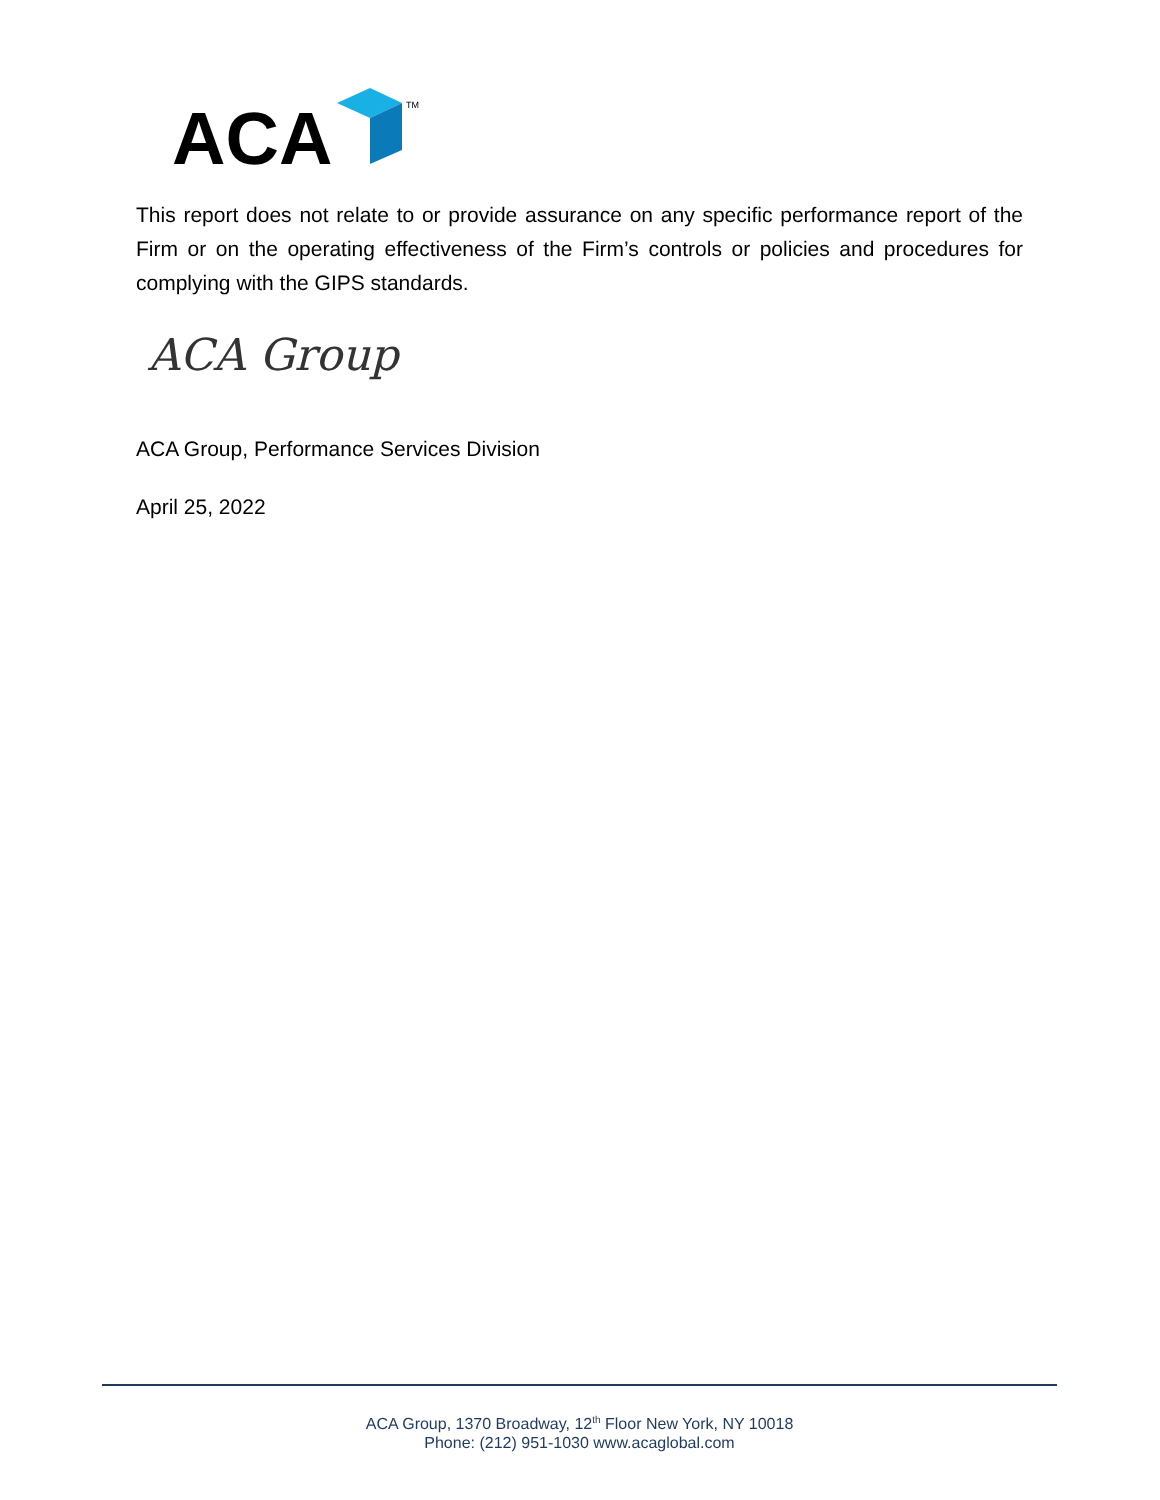ACA
TM
This report does not relate to or provide assurance on any specific performance report of the Firm or on the operating effectiveness of the Firm’s controls or policies and procedures for complying with the GIPS standards.
ACA Group
ACA Group, Performance Services Division
April 25, 2022
ACA Group, 1370 Broadway, 12<sup>th</sup> Floor New York, NY 10018
Phone: (212) 951-1030 www.acaglobal.com